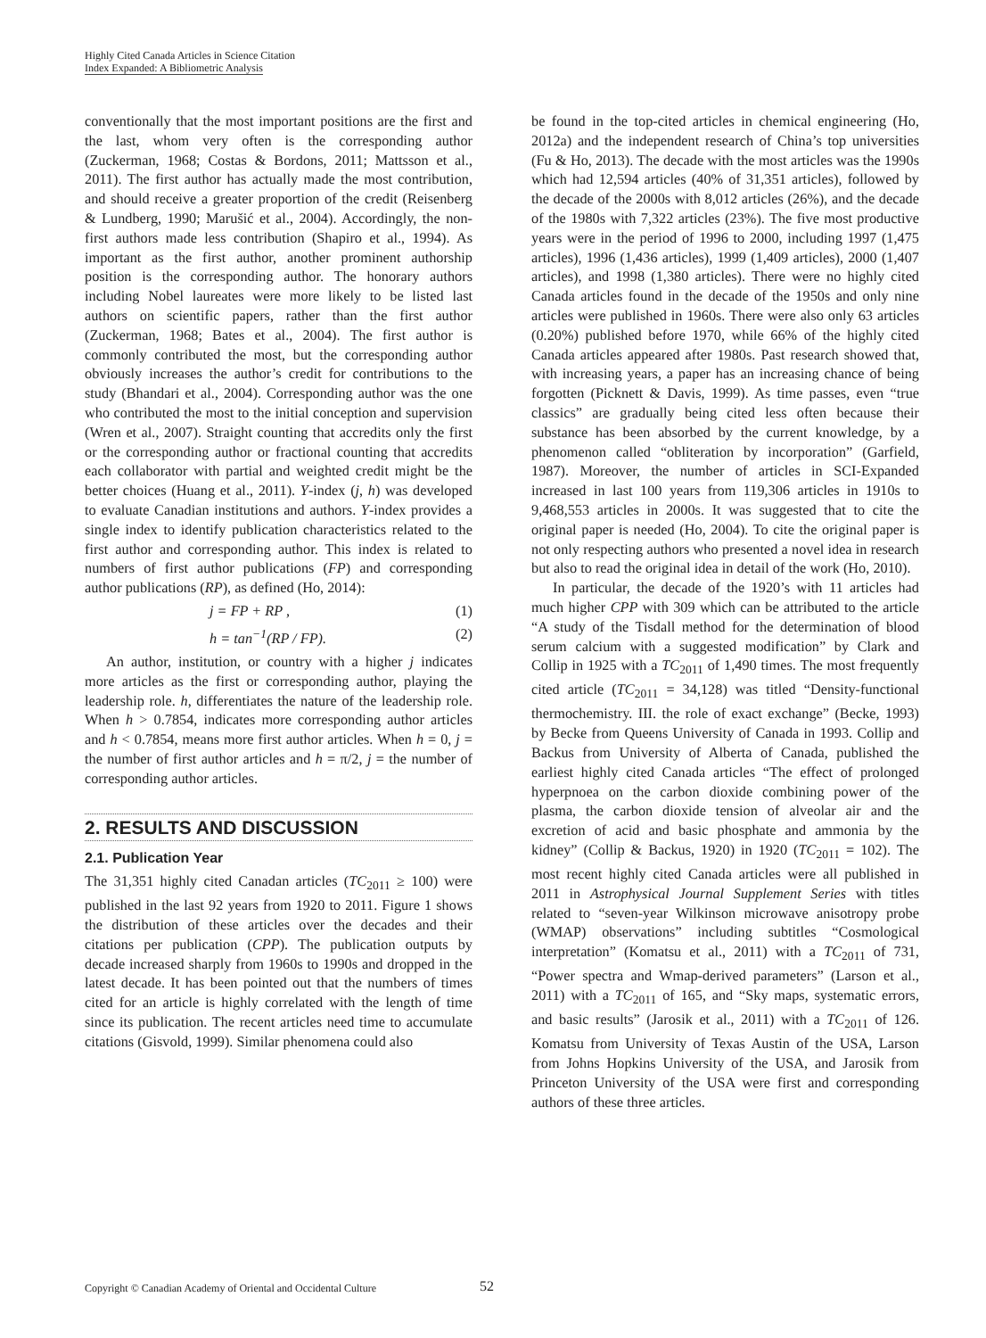Highly Cited Canada Articles in Science Citation
Index Expanded: A Bibliometric Analysis
conventionally that the most important positions are the first and the last, whom very often is the corresponding author (Zuckerman, 1968; Costas & Bordons, 2011; Mattsson et al., 2011). The first author has actually made the most contribution, and should receive a greater proportion of the credit (Reisenberg & Lundberg, 1990; Marušić et al., 2004). Accordingly, the non-first authors made less contribution (Shapiro et al., 1994). As important as the first author, another prominent authorship position is the corresponding author. The honorary authors including Nobel laureates were more likely to be listed last authors on scientific papers, rather than the first author (Zuckerman, 1968; Bates et al., 2004). The first author is commonly contributed the most, but the corresponding author obviously increases the author’s credit for contributions to the study (Bhandari et al., 2004). Corresponding author was the one who contributed the most to the initial conception and supervision (Wren et al., 2007). Straight counting that accredits only the first or the corresponding author or fractional counting that accredits each collaborator with partial and weighted credit might be the better choices (Huang et al., 2011). Y-index (j, h) was developed to evaluate Canadian institutions and authors. Y-index provides a single index to identify publication characteristics related to the first author and corresponding author. This index is related to numbers of first author publications (FP) and corresponding author publications (RP), as defined (Ho, 2014):
j = FP + RP , (1)
h = tan<sup>−1</sup>(RP / FP). (2)
An author, institution, or country with a higher j indicates more articles as the first or corresponding author, playing the leadership role. h, differentiates the nature of the leadership role. When h > 0.7854, indicates more corresponding author articles and h < 0.7854, means more first author articles. When h = 0, j = the number of first author articles and h = π/2, j = the number of corresponding author articles.
2. RESULTS AND DISCUSSION
2.1. Publication Year
The 31,351 highly cited Canadan articles (TC<sub>2011</sub> ≥ 100) were published in the last 92 years from 1920 to 2011. Figure 1 shows the distribution of these articles over the decades and their citations per publication (CPP). The publication outputs by decade increased sharply from 1960s to 1990s and dropped in the latest decade. It has been pointed out that the numbers of times cited for an article is highly correlated with the length of time since its publication. The recent articles need time to accumulate citations (Gisvold, 1999). Similar phenomena could also
be found in the top-cited articles in chemical engineering (Ho, 2012a) and the independent research of China’s top universities (Fu & Ho, 2013). The decade with the most articles was the 1990s which had 12,594 articles (40% of 31,351 articles), followed by the decade of the 2000s with 8,012 articles (26%), and the decade of the 1980s with 7,322 articles (23%). The five most productive years were in the period of 1996 to 2000, including 1997 (1,475 articles), 1996 (1,436 articles), 1999 (1,409 articles), 2000 (1,407 articles), and 1998 (1,380 articles). There were no highly cited Canada articles found in the decade of the 1950s and only nine articles were published in 1960s. There were also only 63 articles (0.20%) published before 1970, while 66% of the highly cited Canada articles appeared after 1980s. Past research showed that, with increasing years, a paper has an increasing chance of being forgotten (Picknett & Davis, 1999). As time passes, even “true classics” are gradually being cited less often because their substance has been absorbed by the current knowledge, by a phenomenon called “obliteration by incorporation” (Garfield, 1987). Moreover, the number of articles in SCI-Expanded increased in last 100 years from 119,306 articles in 1910s to 9,468,553 articles in 2000s. It was suggested that to cite the original paper is needed (Ho, 2004). To cite the original paper is not only respecting authors who presented a novel idea in research but also to read the original idea in detail of the work (Ho, 2010).
In particular, the decade of the 1920’s with 11 articles had much higher CPP with 309 which can be attributed to the article “A study of the Tisdall method for the determination of blood serum calcium with a suggested modification” by Clark and Collip in 1925 with a TC<sub>2011</sub> of 1,490 times. The most frequently cited article (TC<sub>2011</sub> = 34,128) was titled “Density-functional thermochemistry. III. the role of exact exchange” (Becke, 1993) by Becke from Queens University of Canada in 1993. Collip and Backus from University of Alberta of Canada, published the earliest highly cited Canada articles “The effect of prolonged hyperpnoea on the carbon dioxide combining power of the plasma, the carbon dioxide tension of alveolar air and the excretion of acid and basic phosphate and ammonia by the kidney” (Collip & Backus, 1920) in 1920 (TC<sub>2011</sub> = 102). The most recent highly cited Canada articles were all published in 2011 in Astrophysical Journal Supplement Series with titles related to “seven-year Wilkinson microwave anisotropy probe (WMAP) observations” including subtitles “Cosmological interpretation” (Komatsu et al., 2011) with a TC<sub>2011</sub> of 731, “Power spectra and Wmap-derived parameters” (Larson et al., 2011) with a TC<sub>2011</sub> of 165, and “Sky maps, systematic errors, and basic results” (Jarosik et al., 2011) with a TC<sub>2011</sub> of 126. Komatsu from University of Texas Austin of the USA, Larson from Johns Hopkins University of the USA, and Jarosik from Princeton University of the USA were first and corresponding authors of these three articles.
Copyright © Canadian Academy of Oriental and Occidental Culture 52